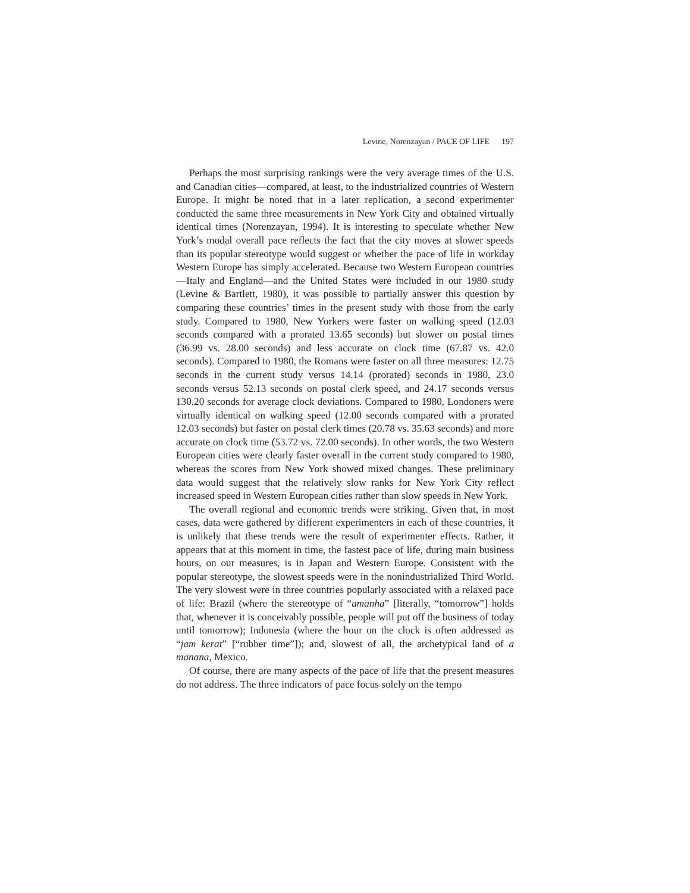Levine, Norenzayan / PACE OF LIFE 197
Perhaps the most surprising rankings were the very average times of the U.S. and Canadian cities—compared, at least, to the industrialized countries of Western Europe. It might be noted that in a later replication, a second experimenter conducted the same three measurements in New York City and obtained virtually identical times (Norenzayan, 1994). It is interesting to speculate whether New York’s modal overall pace reflects the fact that the city moves at slower speeds than its popular stereotype would suggest or whether the pace of life in workday Western Europe has simply accelerated. Because two Western European countries—Italy and England—and the United States were included in our 1980 study (Levine & Bartlett, 1980), it was possible to partially answer this question by comparing these countries’ times in the present study with those from the early study. Compared to 1980, New Yorkers were faster on walking speed (12.03 seconds compared with a prorated 13.65 seconds) but slower on postal times (36.99 vs. 28.00 seconds) and less accurate on clock time (67.87 vs. 42.0 seconds). Compared to 1980, the Romans were faster on all three measures: 12.75 seconds in the current study versus 14.14 (prorated) seconds in 1980, 23.0 seconds versus 52.13 seconds on postal clerk speed, and 24.17 seconds versus 130.20 seconds for average clock deviations. Compared to 1980, Londoners were virtually identical on walking speed (12.00 seconds compared with a prorated 12.03 seconds) but faster on postal clerk times (20.78 vs. 35.63 seconds) and more accurate on clock time (53.72 vs. 72.00 seconds). In other words, the two Western European cities were clearly faster overall in the current study compared to 1980, whereas the scores from New York showed mixed changes. These preliminary data would suggest that the relatively slow ranks for New York City reflect increased speed in Western European cities rather than slow speeds in New York.
The overall regional and economic trends were striking. Given that, in most cases, data were gathered by different experimenters in each of these countries, it is unlikely that these trends were the result of experimenter effects. Rather, it appears that at this moment in time, the fastest pace of life, during main business hours, on our measures, is in Japan and Western Europe. Consistent with the popular stereotype, the slowest speeds were in the nonindustrialized Third World. The very slowest were in three countries popularly associated with a relaxed pace of life: Brazil (where the stereotype of “amanha” [literally, “tomorrow”] holds that, whenever it is conceivably possible, people will put off the business of today until tomorrow); Indonesia (where the hour on the clock is often addressed as “jam kerat” [“rubber time”]); and, slowest of all, the archetypical land of a manana, Mexico.
Of course, there are many aspects of the pace of life that the present measures do not address. The three indicators of pace focus solely on the tempo